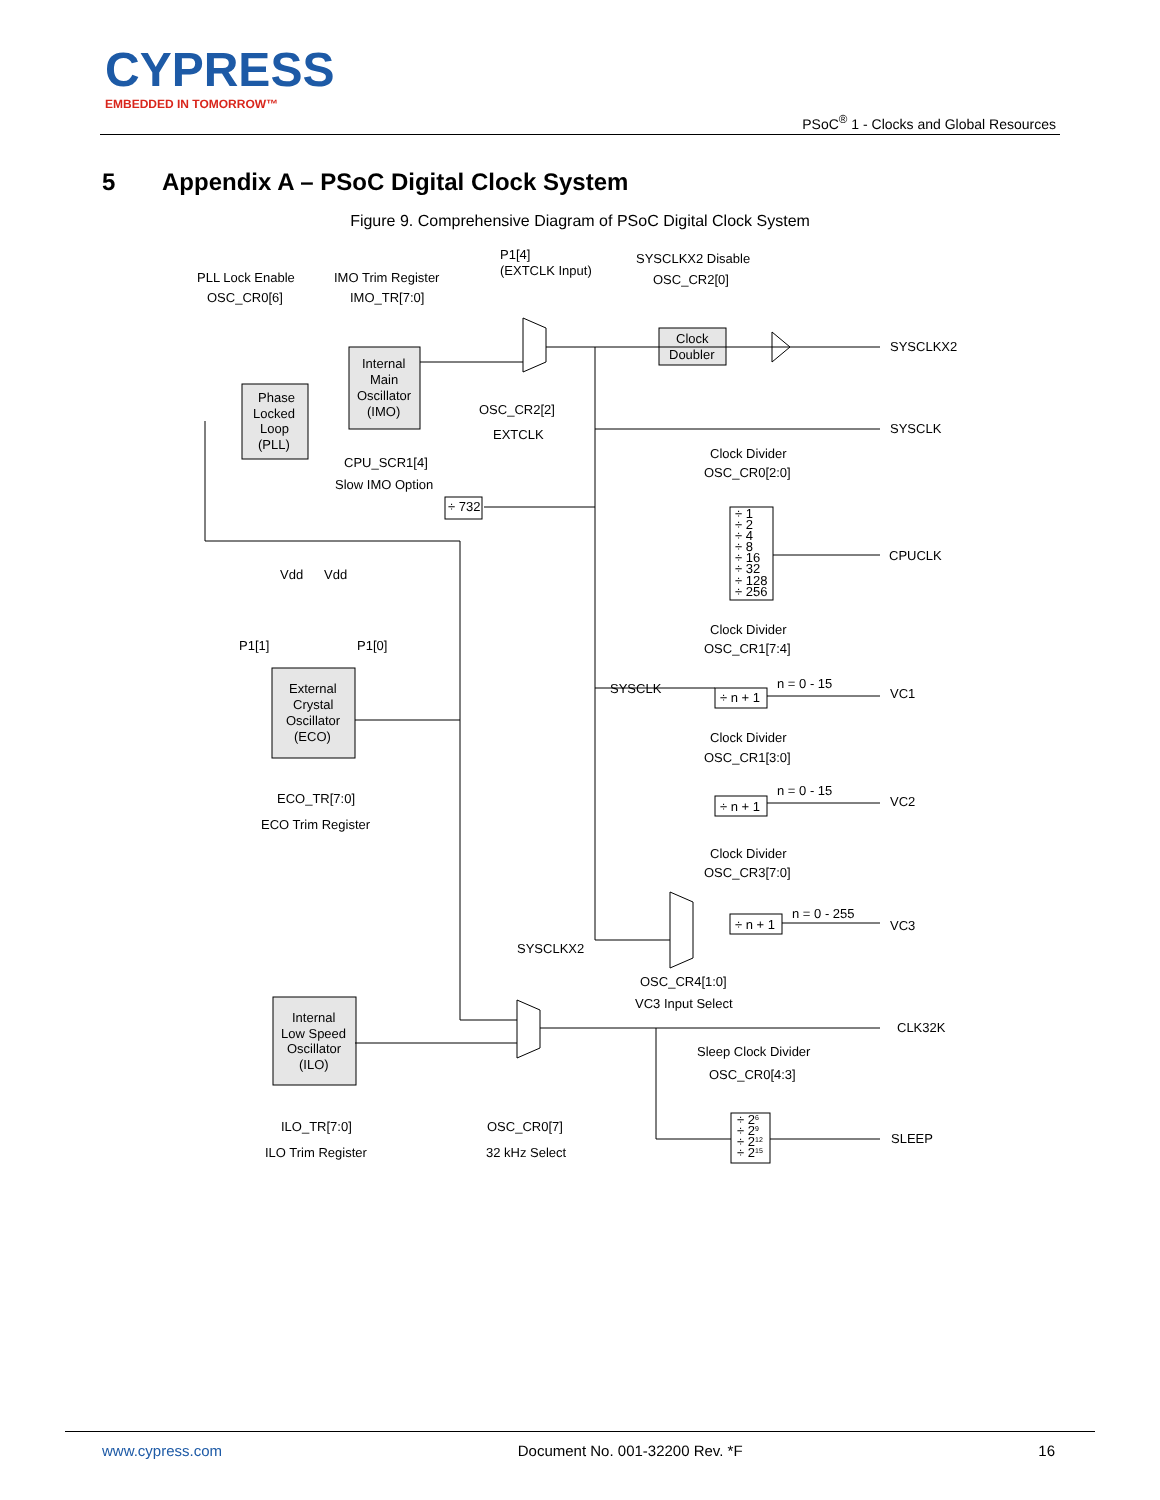CYPRESS
EMBEDDED IN TOMORROW™
PSoC<sup>®</sup> 1 - Clocks and Global Resources
5 Appendix A – PSoC Digital Clock System
Figure 9. Comprehensive Diagram of PSoC Digital Clock System
PLL Lock Enable
OSC_CR0[6]
IMO Trim Register
IMO_TR[7:0]
P1[4]
(EXTCLK Input)
SYSCLKX2 Disable
OSC_CR2[0]
Clock
Doubler
SYSCLKX2
Internal
Main
Oscillator
(IMO)
Phase
Locked
Loop
(PLL)
OSC_CR2[2]
EXTCLK
SYSCLK
CPU_SCR1[4]
Slow IMO Option
Clock Divider
OSC_CR0[2:0]
÷ 732
÷ 1
÷ 2
÷ 4
÷ 8
÷ 16
÷ 32
÷ 128
÷ 256
CPUCLK
Vdd
Vdd
P1[1]
P1[0]
Clock Divider
OSC_CR1[7:4]
External
Crystal
Oscillator
(ECO)
SYSCLK
n = 0 - 15
÷ n + 1
VC1
Clock Divider
OSC_CR1[3:0]
ECO_TR[7:0]
ECO Trim Register
n = 0 - 15
÷ n + 1
VC2
Clock Divider
OSC_CR3[7:0]
n = 0 - 255
÷ n + 1
VC3
SYSCLKX2
OSC_CR4[1:0]
VC3 Input Select
CLK32K
Internal
Low Speed
Oscillator
(ILO)
Sleep Clock Divider
OSC_CR0[4:3]
ILO_TR[7:0]
ILO Trim Register
OSC_CR0[7]
32 kHz Select
÷ 26
÷ 29
÷ 212
÷ 215
SLEEP
www.cypress.com Document No. 001-32200 Rev. *F 16